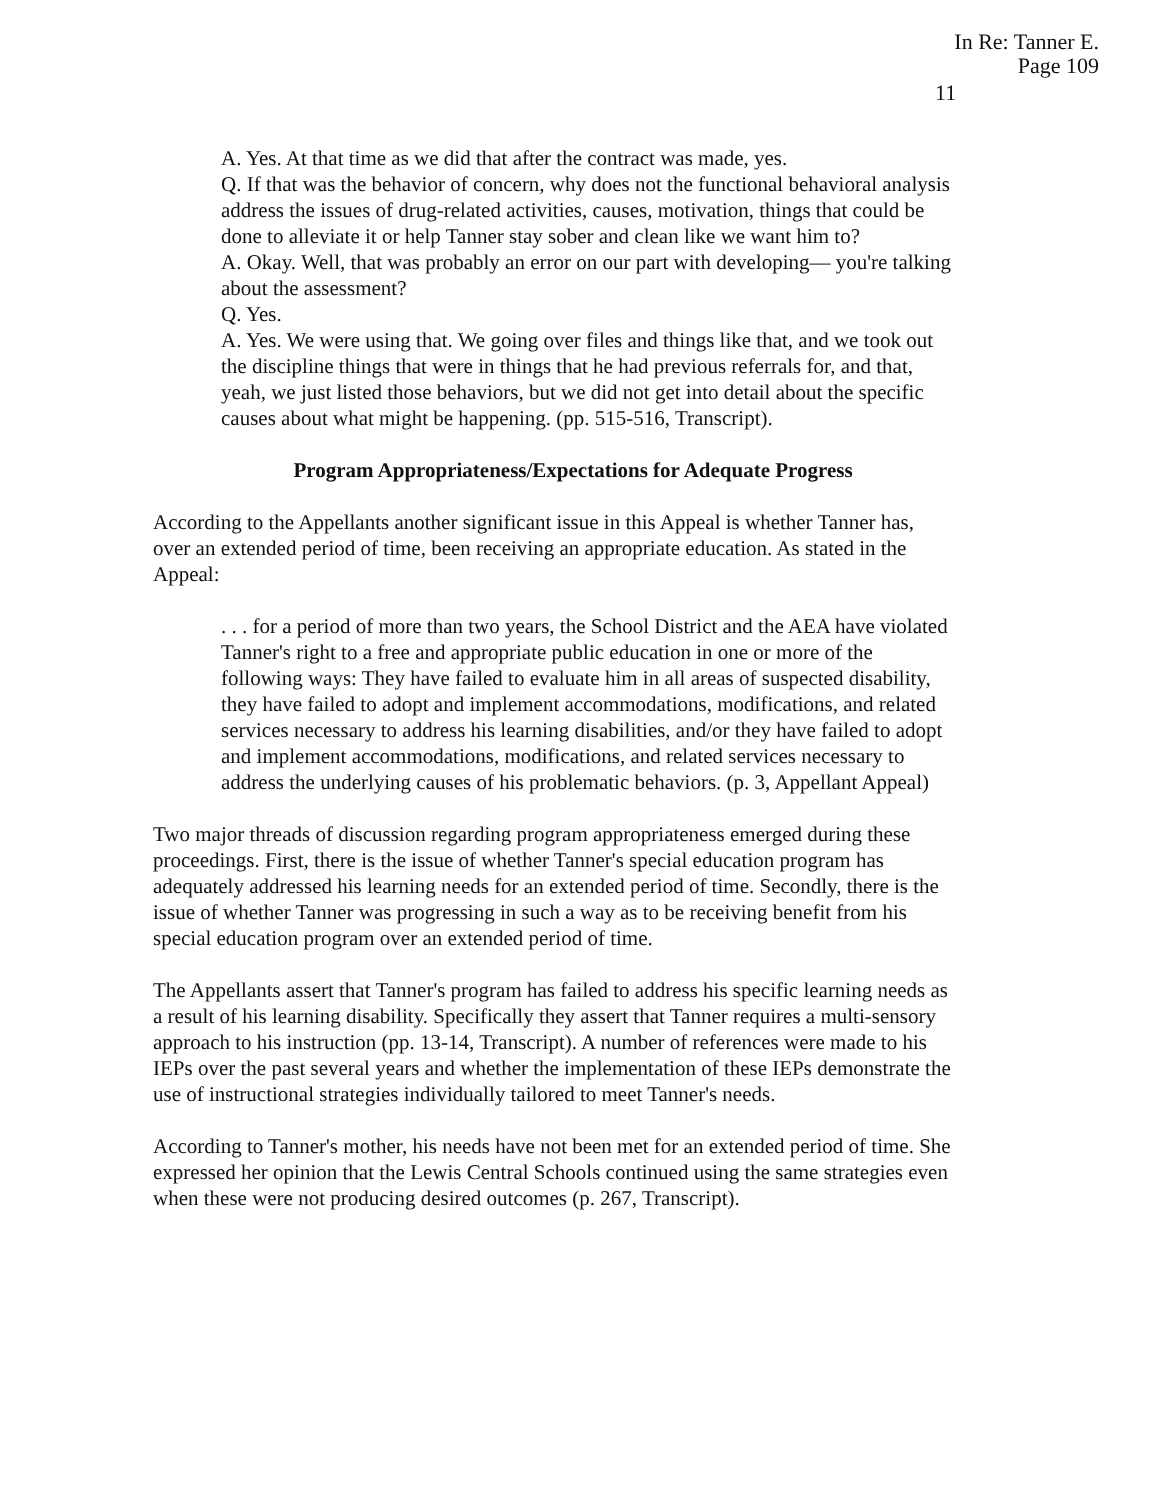In Re: Tanner E.
Page 109
11
A. Yes. At that time as we did that after the contract was made, yes.
Q. If that was the behavior of concern, why does not the functional behavioral analysis address the issues of drug-related activities, causes, motivation, things that could be done to alleviate it or help Tanner stay sober and clean like we want him to?
A. Okay. Well, that was probably an error on our part with developing— you're talking about the assessment?
Q. Yes.
A. Yes. We were using that. We going over files and things like that, and we took out the discipline things that were in things that he had previous referrals for, and that, yeah, we just listed those behaviors, but we did not get into detail about the specific causes about what might be happening. (pp. 515-516, Transcript).
Program Appropriateness/Expectations for Adequate Progress
According to the Appellants another significant issue in this Appeal is whether Tanner has, over an extended period of time, been receiving an appropriate education. As stated in the Appeal:
. . . for a period of more than two years, the School District and the AEA have violated Tanner's right to a free and appropriate public education in one or more of the following ways: They have failed to evaluate him in all areas of suspected disability, they have failed to adopt and implement accommodations, modifications, and related services necessary to address his learning disabilities, and/or they have failed to adopt and implement accommodations, modifications, and related services necessary to address the underlying causes of his problematic behaviors. (p. 3, Appellant Appeal)
Two major threads of discussion regarding program appropriateness emerged during these proceedings. First, there is the issue of whether Tanner's special education program has adequately addressed his learning needs for an extended period of time. Secondly, there is the issue of whether Tanner was progressing in such a way as to be receiving benefit from his special education program over an extended period of time.
The Appellants assert that Tanner's program has failed to address his specific learning needs as a result of his learning disability. Specifically they assert that Tanner requires a multi-sensory approach to his instruction (pp. 13-14, Transcript). A number of references were made to his IEPs over the past several years and whether the implementation of these IEPs demonstrate the use of instructional strategies individually tailored to meet Tanner's needs.
According to Tanner's mother, his needs have not been met for an extended period of time. She expressed her opinion that the Lewis Central Schools continued using the same strategies even when these were not producing desired outcomes (p. 267, Transcript).